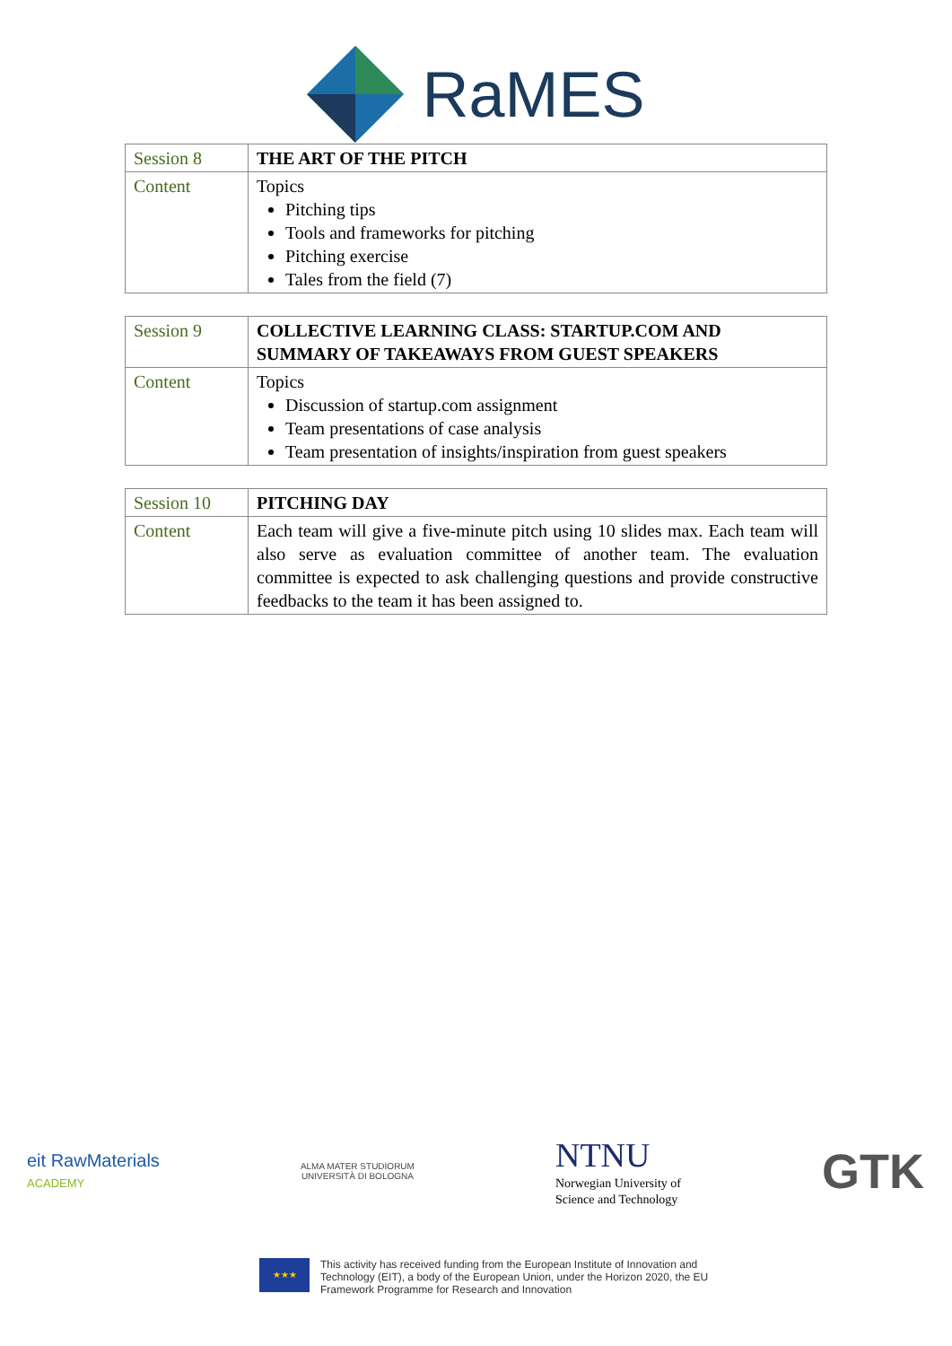RaMES
| Session 8 | THE ART OF THE PITCH |
| Content | Topics Pitching tips Tools and frameworks for pitching Pitching exercise Tales from the field (7) |
| Session 9 | COLLECTIVE LEARNING CLASS: STARTUP.COM AND SUMMARY OF TAKEAWAYS FROM GUEST SPEAKERS |
| Content | Topics Discussion of startup.com assignment Team presentations of case analysis Team presentation of insights/inspiration from guest speakers |
| Session 10 | PITCHING DAY |
| Content | Each team will give a five-minute pitch using 10 slides max. Each team will also serve as evaluation committee of another team. The evaluation committee is expected to ask challenging questions and provide constructive feedbacks to the team it has been assigned to. |
eit RawMaterials
ACADEMY
ALMA MATER STUDIORUM
UNIVERSITÀ DI BOLOGNA
NTNU
Norwegian University of
Science and Technology
GTK
★★★
This activity has received funding from the European Institute of Innovation and
Technology (EIT), a body of the European Union, under the Horizon 2020, the EU
Framework Programme for Research and Innovation